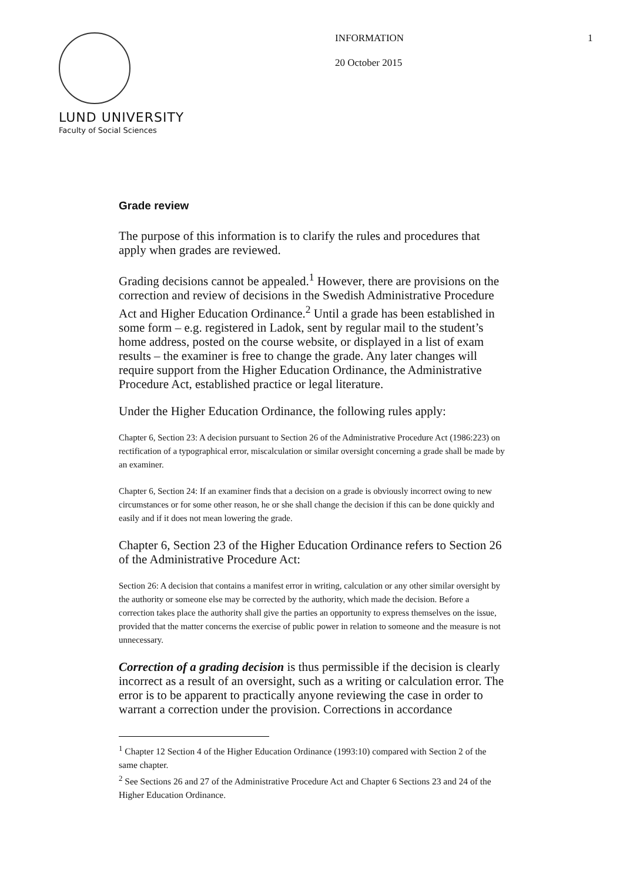LUND UNIVERSITY
Faculty of Social Sciences
INFORMATION
20 October 2015
1
Grade review
The purpose of this information is to clarify the rules and procedures that apply when grades are reviewed.
Grading decisions cannot be appealed.<sup>1</sup> However, there are provisions on the correction and review of decisions in the Swedish Administrative Procedure Act and Higher Education Ordinance.<sup>2</sup> Until a grade has been established in some form – e.g. registered in Ladok, sent by regular mail to the student’s home address, posted on the course website, or displayed in a list of exam results – the examiner is free to change the grade. Any later changes will require support from the Higher Education Ordinance, the Administrative Procedure Act, established practice or legal literature.
Under the Higher Education Ordinance, the following rules apply:
Chapter 6, Section 23: A decision pursuant to Section 26 of the Administrative Procedure Act (1986:223) on rectification of a typographical error, miscalculation or similar oversight concerning a grade shall be made by an examiner.
Chapter 6, Section 24: If an examiner finds that a decision on a grade is obviously incorrect owing to new circumstances or for some other reason, he or she shall change the decision if this can be done quickly and easily and if it does not mean lowering the grade.
Chapter 6, Section 23 of the Higher Education Ordinance refers to Section 26 of the Administrative Procedure Act:
Section 26: A decision that contains a manifest error in writing, calculation or any other similar oversight by the authority or someone else may be corrected by the authority, which made the decision. Before a correction takes place the authority shall give the parties an opportunity to express themselves on the issue, provided that the matter concerns the exercise of public power in relation to someone and the measure is not unnecessary.
Correction of a grading decision is thus permissible if the decision is clearly incorrect as a result of an oversight, such as a writing or calculation error. The error is to be apparent to practically anyone reviewing the case in order to warrant a correction under the provision. Corrections in accordance
<sup>1</sup> Chapter 12 Section 4 of the Higher Education Ordinance (1993:10) compared with Section 2 of the same chapter.
<sup>2</sup> See Sections 26 and 27 of the Administrative Procedure Act and Chapter 6 Sections 23 and 24 of the Higher Education Ordinance.